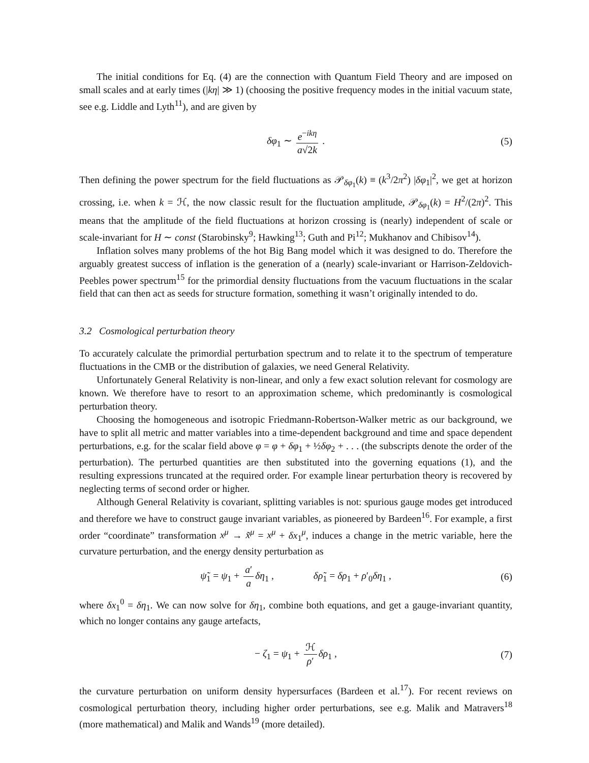The initial conditions for Eq. (4) are the connection with Quantum Field Theory and are imposed on small scales and at early times (|kη| ≫ 1) (choosing the positive frequency modes in the initial vacuum state, see e.g. Liddle and Lyth<sup>11</sup>), and are given by
δφ<sub>1</sub> ∼ e<sup>−ikη</sup> a√2k . (5)
Then defining the power spectrum for the field fluctuations as 𝒫<sub>δφ<sub>1</sub></sub>(k) ≡ (k<sup>3</sup>/2π<sup>2</sup>) |δφ<sub>1</sub>|<sup>2</sup>, we get at horizon crossing, i.e. when k = ℋ, the now classic result for the fluctuation amplitude, 𝒫<sub>δφ<sub>1</sub></sub>(k) = H<sup>2</sup>/(2π)<sup>2</sup>. This means that the amplitude of the field fluctuations at horizon crossing is (nearly) independent of scale or scale-invariant for H ∼ const (Starobinsky<sup>9</sup>; Hawking<sup>13</sup>; Guth and Pi<sup>12</sup>; Mukhanov and Chibisov<sup>14</sup>).
Inflation solves many problems of the hot Big Bang model which it was designed to do. Therefore the arguably greatest success of inflation is the generation of a (nearly) scale-invariant or Harrison-Zeldovich-Peebles power spectrum<sup>15</sup> for the primordial density fluctuations from the vacuum fluctuations in the scalar field that can then act as seeds for structure formation, something it wasn’t originally intended to do.
3.2 Cosmological perturbation theory
To accurately calculate the primordial perturbation spectrum and to relate it to the spectrum of temperature fluctuations in the CMB or the distribution of galaxies, we need General Relativity.
Unfortunately General Relativity is non-linear, and only a few exact solution relevant for cosmology are known. We therefore have to resort to an approximation scheme, which predominantly is cosmological perturbation theory.
Choosing the homogeneous and isotropic Friedmann-Robertson-Walker metric as our background, we have to split all metric and matter variables into a time-dependent background and time and space dependent perturbations, e.g. for the scalar field above φ = φ + δφ<sub>1</sub> + ½δφ<sub>2</sub> + . . . (the subscripts denote the order of the perturbation). The perturbed quantities are then substituted into the governing equations (1), and the resulting expressions truncated at the required order. For example linear perturbation theory is recovered by neglecting terms of second order or higher.
Although General Relativity is covariant, splitting variables is not: spurious gauge modes get introduced and therefore we have to construct gauge invariant variables, as pioneered by Bardeen<sup>16</sup>. For example, a first order “coordinate” transformation x<sup>μ</sup> → x̃<sup>μ</sup> = x<sup>μ</sup> + δx<sub>1</sub><sup>μ</sup>, induces a change in the metric variable, here the curvature perturbation, and the energy density perturbation as
ψ̃<sub>1</sub> = ψ<sub>1</sub> + a′ a δη<sub>1</sub> , δρ̃<sub>1</sub> = δρ<sub>1</sub> + ρ′<sub>0</sub>δη<sub>1</sub> , (6)
where δx<sub>1</sub><sup>0</sup> = δη<sub>1</sub>. We can now solve for δη<sub>1</sub>, combine both equations, and get a gauge-invariant quantity, which no longer contains any gauge artefacts,
− ζ<sub>1</sub> = ψ<sub>1</sub> + ℋ ρ′ δρ<sub>1</sub> , (7)
the curvature perturbation on uniform density hypersurfaces (Bardeen et al.<sup>17</sup>). For recent reviews on cosmological perturbation theory, including higher order perturbations, see e.g. Malik and Matravers<sup>18</sup> (more mathematical) and Malik and Wands<sup>19</sup> (more detailed).